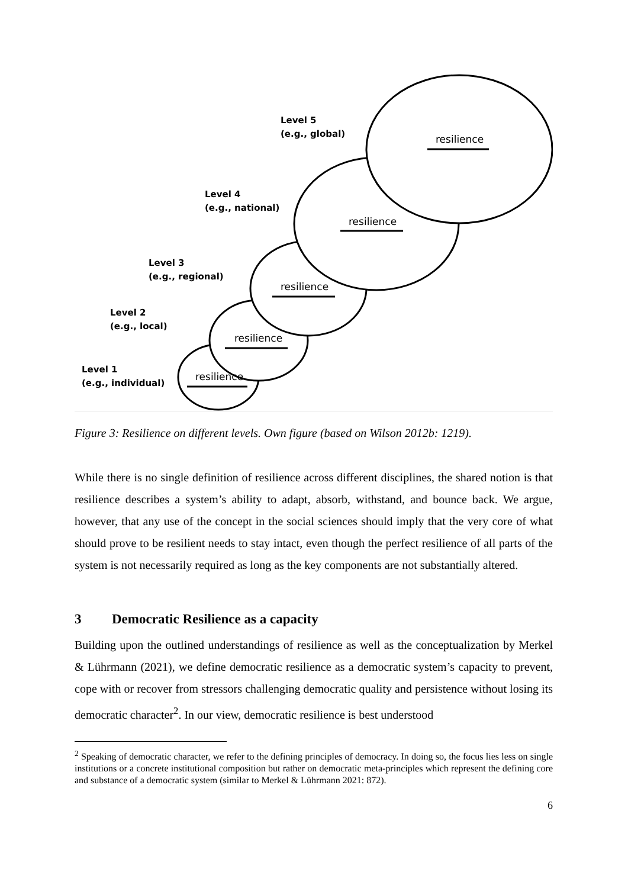Level 5
(e.g., global)
Level 4
(e.g., national)
Level 3
(e.g., regional)
Level 2
(e.g., local)
Level 1
(e.g., individual)
resilience
resilience
resilience
resilience
resilience
Figure 3: Resilience on different levels. Own figure (based on Wilson 2012b: 1219).
While there is no single definition of resilience across different disciplines, the shared notion is that resilience describes a system’s ability to adapt, absorb, withstand, and bounce back. We argue, however, that any use of the concept in the social sciences should imply that the very core of what should prove to be resilient needs to stay intact, even though the perfect resilience of all parts of the system is not necessarily required as long as the key components are not substantially altered.
3 Democratic Resilience as a capacity
Building upon the outlined understandings of resilience as well as the conceptualization by Merkel & Lührmann (2021), we define democratic resilience as a democratic system’s capacity to prevent, cope with or recover from stressors challenging democratic quality and persistence without losing its democratic character<sup>2</sup>. In our view, democratic resilience is best understood
<sup>2</sup> Speaking of democratic character, we refer to the defining principles of democracy. In doing so, the focus lies less on single institutions or a concrete institutional composition but rather on democratic meta-principles which represent the defining core and substance of a democratic system (similar to Merkel & Lührmann 2021: 872).
6